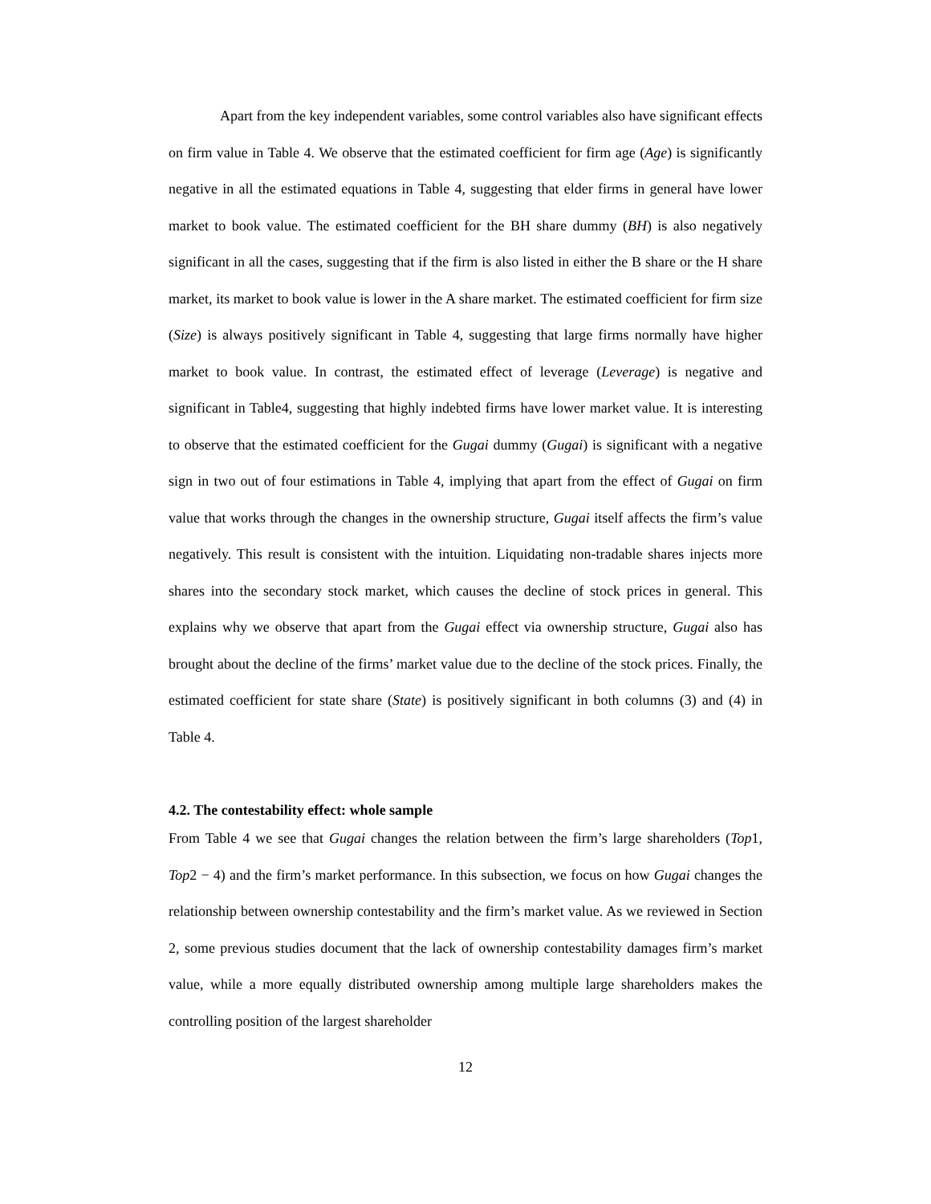Apart from the key independent variables, some control variables also have significant effects on firm value in Table 4. We observe that the estimated coefficient for firm age (Age) is significantly negative in all the estimated equations in Table 4, suggesting that elder firms in general have lower market to book value. The estimated coefficient for the BH share dummy (BH) is also negatively significant in all the cases, suggesting that if the firm is also listed in either the B share or the H share market, its market to book value is lower in the A share market. The estimated coefficient for firm size (Size) is always positively significant in Table 4, suggesting that large firms normally have higher market to book value. In contrast, the estimated effect of leverage (Leverage) is negative and significant in Table4, suggesting that highly indebted firms have lower market value. It is interesting to observe that the estimated coefficient for the Gugai dummy (Gugai) is significant with a negative sign in two out of four estimations in Table 4, implying that apart from the effect of Gugai on firm value that works through the changes in the ownership structure, Gugai itself affects the firm’s value negatively. This result is consistent with the intuition. Liquidating non-tradable shares injects more shares into the secondary stock market, which causes the decline of stock prices in general. This explains why we observe that apart from the Gugai effect via ownership structure, Gugai also has brought about the decline of the firms’ market value due to the decline of the stock prices. Finally, the estimated coefficient for state share (State) is positively significant in both columns (3) and (4) in Table 4.
4.2. The contestability effect: whole sample
From Table 4 we see that Gugai changes the relation between the firm’s large shareholders (Top1, Top2 − 4) and the firm’s market performance. In this subsection, we focus on how Gugai changes the relationship between ownership contestability and the firm’s market value. As we reviewed in Section 2, some previous studies document that the lack of ownership contestability damages firm’s market value, while a more equally distributed ownership among multiple large shareholders makes the controlling position of the largest shareholder
12